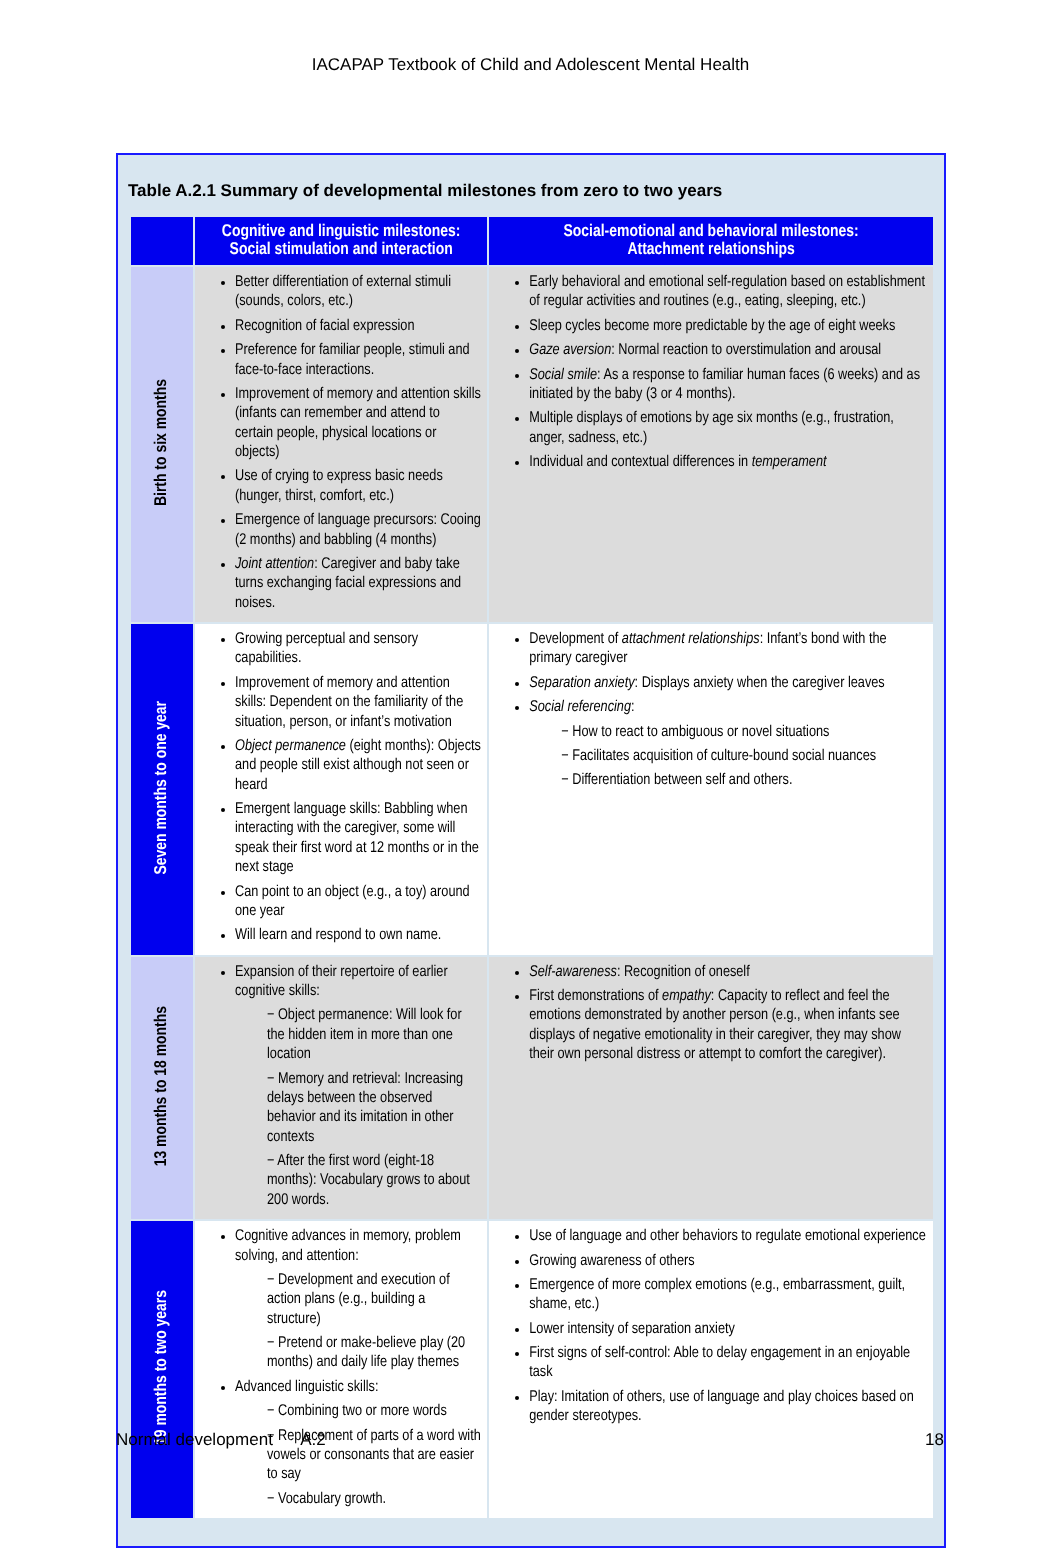IACAPAP Textbook of Child and Adolescent Mental Health
Table A.2.1 Summary of developmental milestones from zero to two years
| | Cognitive and linguistic milestones: Social stimulation and interaction | Social-emotional and behavioral milestones: Attachment relationships |
| --- | --- | --- |
| Birth to six months | Better differentiation of external stimuli (sounds, colors, etc.) Recognition of facial expression Preference for familiar people, stimuli and face-to-face interactions. Improvement of memory and attention skills (infants can remember and attend to certain people, physical locations or objects) Use of crying to express basic needs (hunger, thirst, comfort, etc.) Emergence of language precursors: Cooing (2 months) and babbling (4 months) Joint attention : Caregiver and baby take turns exchanging facial expressions and noises. | Early behavioral and emotional self-regulation based on establishment of regular activities and routines (e.g., eating, sleeping, etc.) Sleep cycles become more predictable by the age of eight weeks Gaze aversion : Normal reaction to overstimulation and arousal Social smile : As a response to familiar human faces (6 weeks) and as initiated by the baby (3 or 4 months). Multiple displays of emotions by age six months (e.g., frustration, anger, sadness, etc.) Individual and contextual differences in temperament |
| Seven months to one year | Growing perceptual and sensory capabilities. Improvement of memory and attention skills: Dependent on the familiarity of the situation, person, or infant’s motivation Object permanence (eight months): Objects and people still exist although not seen or heard Emergent language skills: Babbling when interacting with the caregiver, some will speak their first word at 12 months or in the next stage Can point to an object (e.g., a toy) around one year Will learn and respond to own name. | Development of attachment relationships : Infant’s bond with the primary caregiver Separation anxiety : Displays anxiety when the caregiver leaves Social referencing : − How to react to ambiguous or novel situations − Facilitates acquisition of culture-bound social nuances − Differentiation between self and others. |
| 13 months to 18 months | Expansion of their repertoire of earlier cognitive skills: − Object permanence: Will look for the hidden item in more than one location − Memory and retrieval: Increasing delays between the observed behavior and its imitation in other contexts − After the first word (eight-18 months): Vocabulary grows to about 200 words. | Self-awareness : Recognition of oneself First demonstrations of empathy : Capacity to reflect and feel the emotions demonstrated by another person (e.g., when infants see displays of negative emotionality in their caregiver, they may show their own personal distress or attempt to comfort the caregiver). |
| 19 months to two years | Cognitive advances in memory, problem solving, and attention: − Development and execution of action plans (e.g., building a structure) − Pretend or make-believe play (20 months) and daily life play themes Advanced linguistic skills: − Combining two or more words − Replacement of parts of a word with vowels or consonants that are easier to say − Vocabulary growth. | Use of language and other behaviors to regulate emotional experience Growing awareness of others Emergence of more complex emotions (e.g., embarrassment, guilt, shame, etc.) Lower intensity of separation anxiety First signs of self-control: Able to delay engagement in an enjoyable task Play: Imitation of others, use of language and play choices based on gender stereotypes. |
Normal development A.2 18